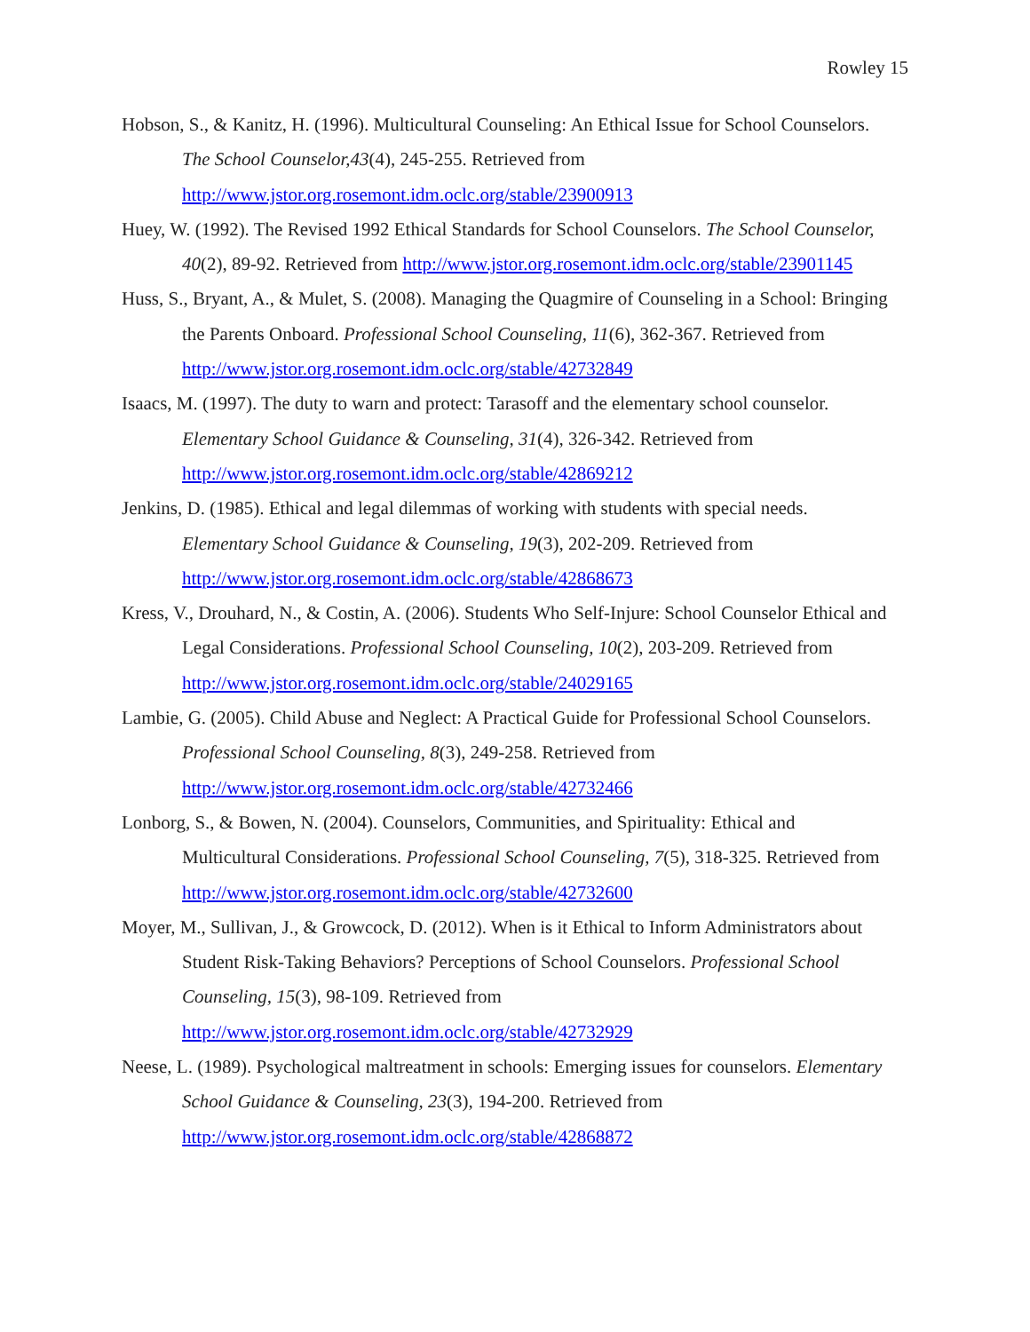Rowley 15
Hobson, S., & Kanitz, H. (1996). Multicultural Counseling: An Ethical Issue for School Counselors. The School Counselor,43(4), 245-255. Retrieved from http://www.jstor.org.rosemont.idm.oclc.org/stable/23900913
Huey, W. (1992). The Revised 1992 Ethical Standards for School Counselors. The School Counselor, 40(2), 89-92. Retrieved from http://www.jstor.org.rosemont.idm.oclc.org/stable/23901145
Huss, S., Bryant, A., & Mulet, S. (2008). Managing the Quagmire of Counseling in a School: Bringing the Parents Onboard. Professional School Counseling, 11(6), 362-367. Retrieved from http://www.jstor.org.rosemont.idm.oclc.org/stable/42732849
Isaacs, M. (1997). The duty to warn and protect: Tarasoff and the elementary school counselor. Elementary School Guidance & Counseling, 31(4), 326-342. Retrieved from http://www.jstor.org.rosemont.idm.oclc.org/stable/42869212
Jenkins, D. (1985). Ethical and legal dilemmas of working with students with special needs. Elementary School Guidance & Counseling, 19(3), 202-209. Retrieved from http://www.jstor.org.rosemont.idm.oclc.org/stable/42868673
Kress, V., Drouhard, N., & Costin, A. (2006). Students Who Self-Injure: School Counselor Ethical and Legal Considerations. Professional School Counseling, 10(2), 203-209. Retrieved from http://www.jstor.org.rosemont.idm.oclc.org/stable/24029165
Lambie, G. (2005). Child Abuse and Neglect: A Practical Guide for Professional School Counselors. Professional School Counseling, 8(3), 249-258. Retrieved from http://www.jstor.org.rosemont.idm.oclc.org/stable/42732466
Lonborg, S., & Bowen, N. (2004). Counselors, Communities, and Spirituality: Ethical and Multicultural Considerations. Professional School Counseling, 7(5), 318-325. Retrieved from http://www.jstor.org.rosemont.idm.oclc.org/stable/42732600
Moyer, M., Sullivan, J., & Growcock, D. (2012). When is it Ethical to Inform Administrators about Student Risk-Taking Behaviors? Perceptions of School Counselors. Professional School Counseling, 15(3), 98-109. Retrieved from http://www.jstor.org.rosemont.idm.oclc.org/stable/42732929
Neese, L. (1989). Psychological maltreatment in schools: Emerging issues for counselors. Elementary School Guidance & Counseling, 23(3), 194-200. Retrieved from http://www.jstor.org.rosemont.idm.oclc.org/stable/42868872